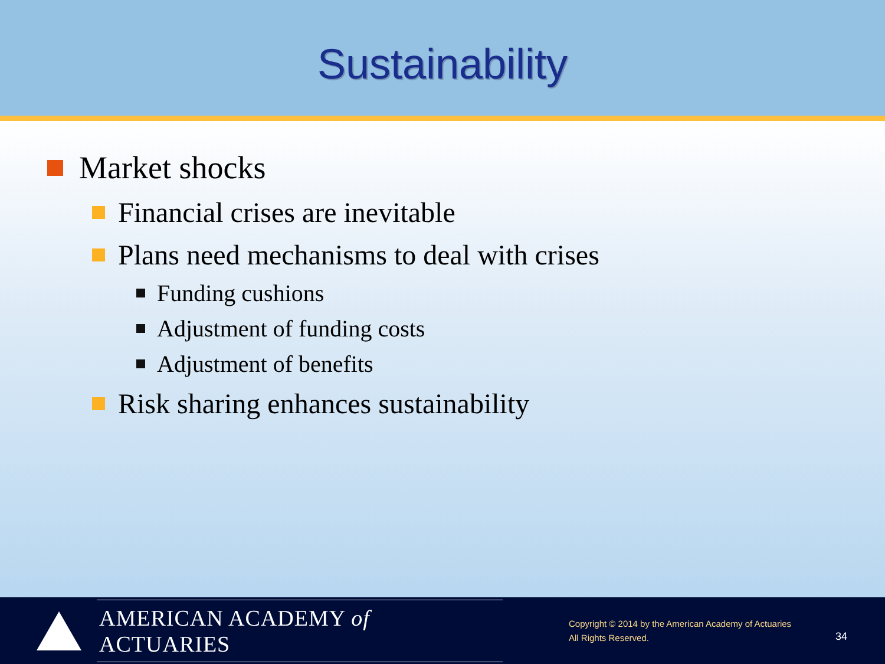Sustainability
Market shocks
Financial crises are inevitable
Plans need mechanisms to deal with crises
Funding cushions
Adjustment of funding costs
Adjustment of benefits
Risk sharing enhances sustainability
AMERICAN ACADEMY of ACTUARIES
Copyright © 2014 by the American Academy of Actuaries
All Rights Reserved.
34